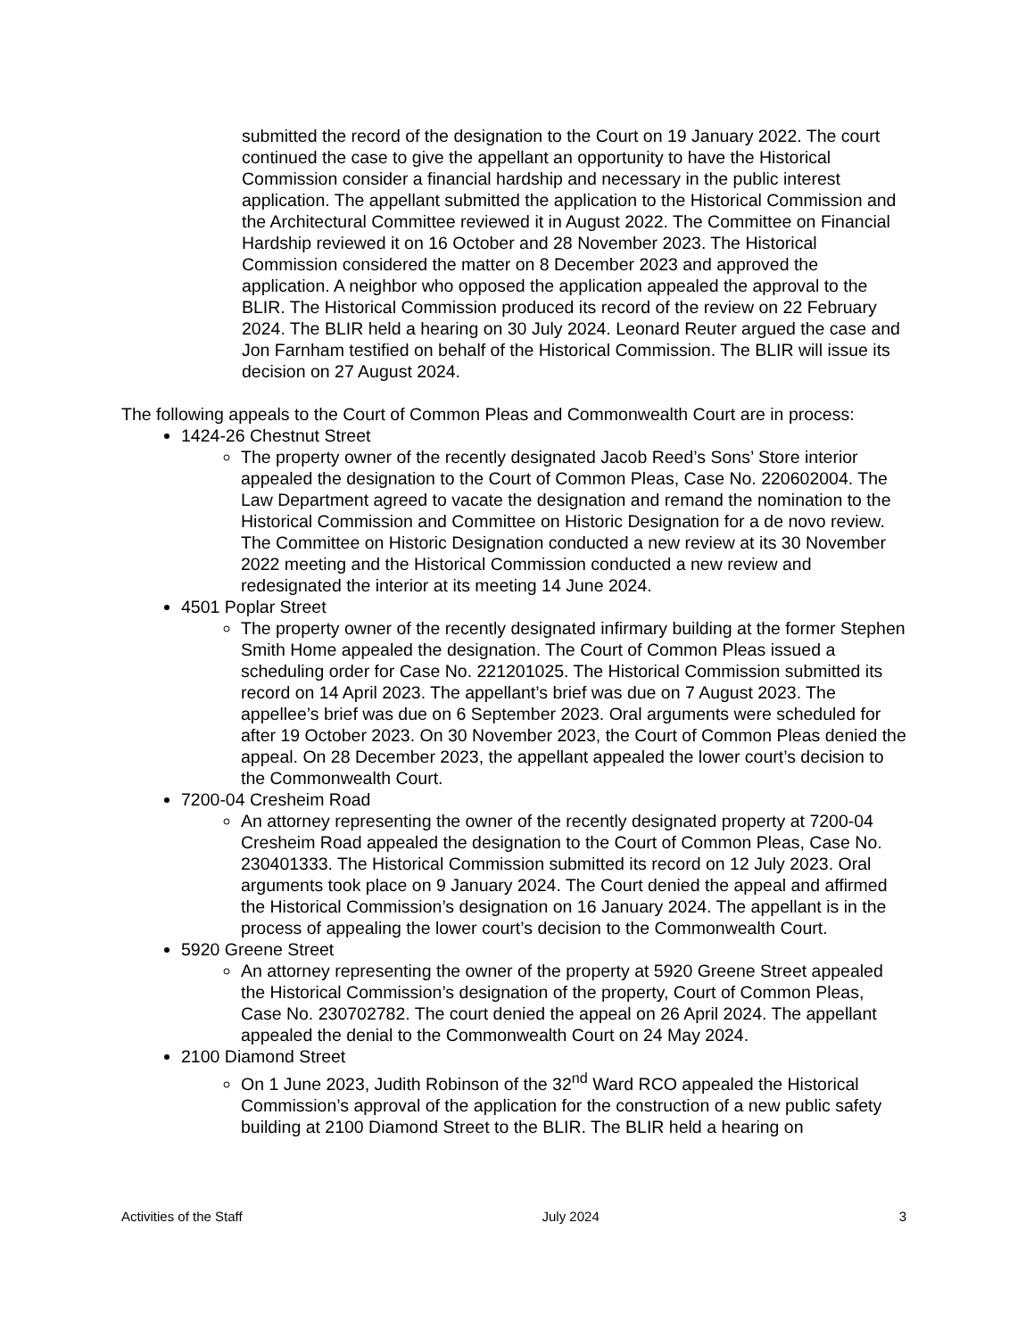submitted the record of the designation to the Court on 19 January 2022. The court continued the case to give the appellant an opportunity to have the Historical Commission consider a financial hardship and necessary in the public interest application. The appellant submitted the application to the Historical Commission and the Architectural Committee reviewed it in August 2022. The Committee on Financial Hardship reviewed it on 16 October and 28 November 2023. The Historical Commission considered the matter on 8 December 2023 and approved the application. A neighbor who opposed the application appealed the approval to the BLIR. The Historical Commission produced its record of the review on 22 February 2024. The BLIR held a hearing on 30 July 2024. Leonard Reuter argued the case and Jon Farnham testified on behalf of the Historical Commission. The BLIR will issue its decision on 27 August 2024.
The following appeals to the Court of Common Pleas and Commonwealth Court are in process:
1424-26 Chestnut Street
The property owner of the recently designated Jacob Reed’s Sons’ Store interior appealed the designation to the Court of Common Pleas, Case No. 220602004. The Law Department agreed to vacate the designation and remand the nomination to the Historical Commission and Committee on Historic Designation for a de novo review. The Committee on Historic Designation conducted a new review at its 30 November 2022 meeting and the Historical Commission conducted a new review and redesignated the interior at its meeting 14 June 2024.
4501 Poplar Street
The property owner of the recently designated infirmary building at the former Stephen Smith Home appealed the designation. The Court of Common Pleas issued a scheduling order for Case No. 221201025. The Historical Commission submitted its record on 14 April 2023. The appellant’s brief was due on 7 August 2023. The appellee’s brief was due on 6 September 2023. Oral arguments were scheduled for after 19 October 2023. On 30 November 2023, the Court of Common Pleas denied the appeal. On 28 December 2023, the appellant appealed the lower court’s decision to the Commonwealth Court.
7200-04 Cresheim Road
An attorney representing the owner of the recently designated property at 7200-04 Cresheim Road appealed the designation to the Court of Common Pleas, Case No. 230401333. The Historical Commission submitted its record on 12 July 2023. Oral arguments took place on 9 January 2024. The Court denied the appeal and affirmed the Historical Commission’s designation on 16 January 2024. The appellant is in the process of appealing the lower court’s decision to the Commonwealth Court.
5920 Greene Street
An attorney representing the owner of the property at 5920 Greene Street appealed the Historical Commission’s designation of the property, Court of Common Pleas, Case No. 230702782. The court denied the appeal on 26 April 2024. The appellant appealed the denial to the Commonwealth Court on 24 May 2024.
2100 Diamond Street
On 1 June 2023, Judith Robinson of the 32<sup>nd</sup> Ward RCO appealed the Historical Commission’s approval of the application for the construction of a new public safety building at 2100 Diamond Street to the BLIR. The BLIR held a hearing on
Activities of the Staff July 2024 3